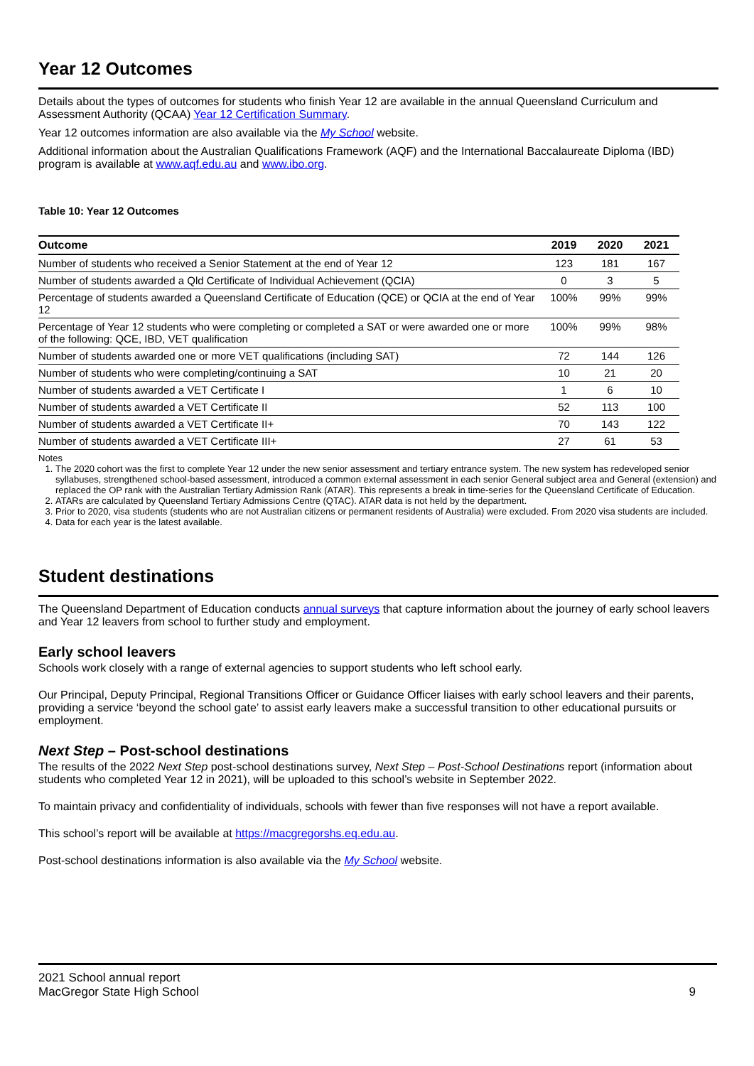Year 12 Outcomes
Details about the types of outcomes for students who finish Year 12 are available in the annual Queensland Curriculum and Assessment Authority (QCAA) Year 12 Certification Summary.
Year 12 outcomes information are also available via the My School website.
Additional information about the Australian Qualifications Framework (AQF) and the International Baccalaureate Diploma (IBD) program is available at www.aqf.edu.au and www.ibo.org.
Table 10: Year 12 Outcomes
| Outcome | 2019 | 2020 | 2021 |
| --- | --- | --- | --- |
| Number of students who received a Senior Statement at the end of Year 12 | 123 | 181 | 167 |
| Number of students awarded a Qld Certificate of Individual Achievement (QCIA) | 0 | 3 | 5 |
| Percentage of students awarded a Queensland Certificate of Education (QCE) or QCIA at the end of Year 12 | 100% | 99% | 99% |
| Percentage of Year 12 students who were completing or completed a SAT or were awarded one or more of the following: QCE, IBD, VET qualification | 100% | 99% | 98% |
| Number of students awarded one or more VET qualifications (including SAT) | 72 | 144 | 126 |
| Number of students who were completing/continuing a SAT | 10 | 21 | 20 |
| Number of students awarded a VET Certificate I | 1 | 6 | 10 |
| Number of students awarded a VET Certificate II | 52 | 113 | 100 |
| Number of students awarded a VET Certificate II+ | 70 | 143 | 122 |
| Number of students awarded a VET Certificate III+ | 27 | 61 | 53 |
Notes
1. The 2020 cohort was the first to complete Year 12 under the new senior assessment and tertiary entrance system. The new system has redeveloped senior syllabuses, strengthened school-based assessment, introduced a common external assessment in each senior General subject area and General (extension) and replaced the OP rank with the Australian Tertiary Admission Rank (ATAR). This represents a break in time-series for the Queensland Certificate of Education.
2. ATARs are calculated by Queensland Tertiary Admissions Centre (QTAC). ATAR data is not held by the department.
3. Prior to 2020, visa students (students who are not Australian citizens or permanent residents of Australia) were excluded. From 2020 visa students are included.
4. Data for each year is the latest available.
Student destinations
The Queensland Department of Education conducts annual surveys that capture information about the journey of early school leavers and Year 12 leavers from school to further study and employment.
Early school leavers
Schools work closely with a range of external agencies to support students who left school early.
Our Principal, Deputy Principal, Regional Transitions Officer or Guidance Officer liaises with early school leavers and their parents, providing a service ‘beyond the school gate’ to assist early leavers make a successful transition to other educational pursuits or employment.
Next Step – Post-school destinations
The results of the 2022 Next Step post-school destinations survey, Next Step – Post-School Destinations report (information about students who completed Year 12 in 2021), will be uploaded to this school’s website in September 2022.
To maintain privacy and confidentiality of individuals, schools with fewer than five responses will not have a report available.
This school’s report will be available at https://macgregorshs.eq.edu.au.
Post-school destinations information is also available via the My School website.
2021 School annual report
MacGregor State High School
9